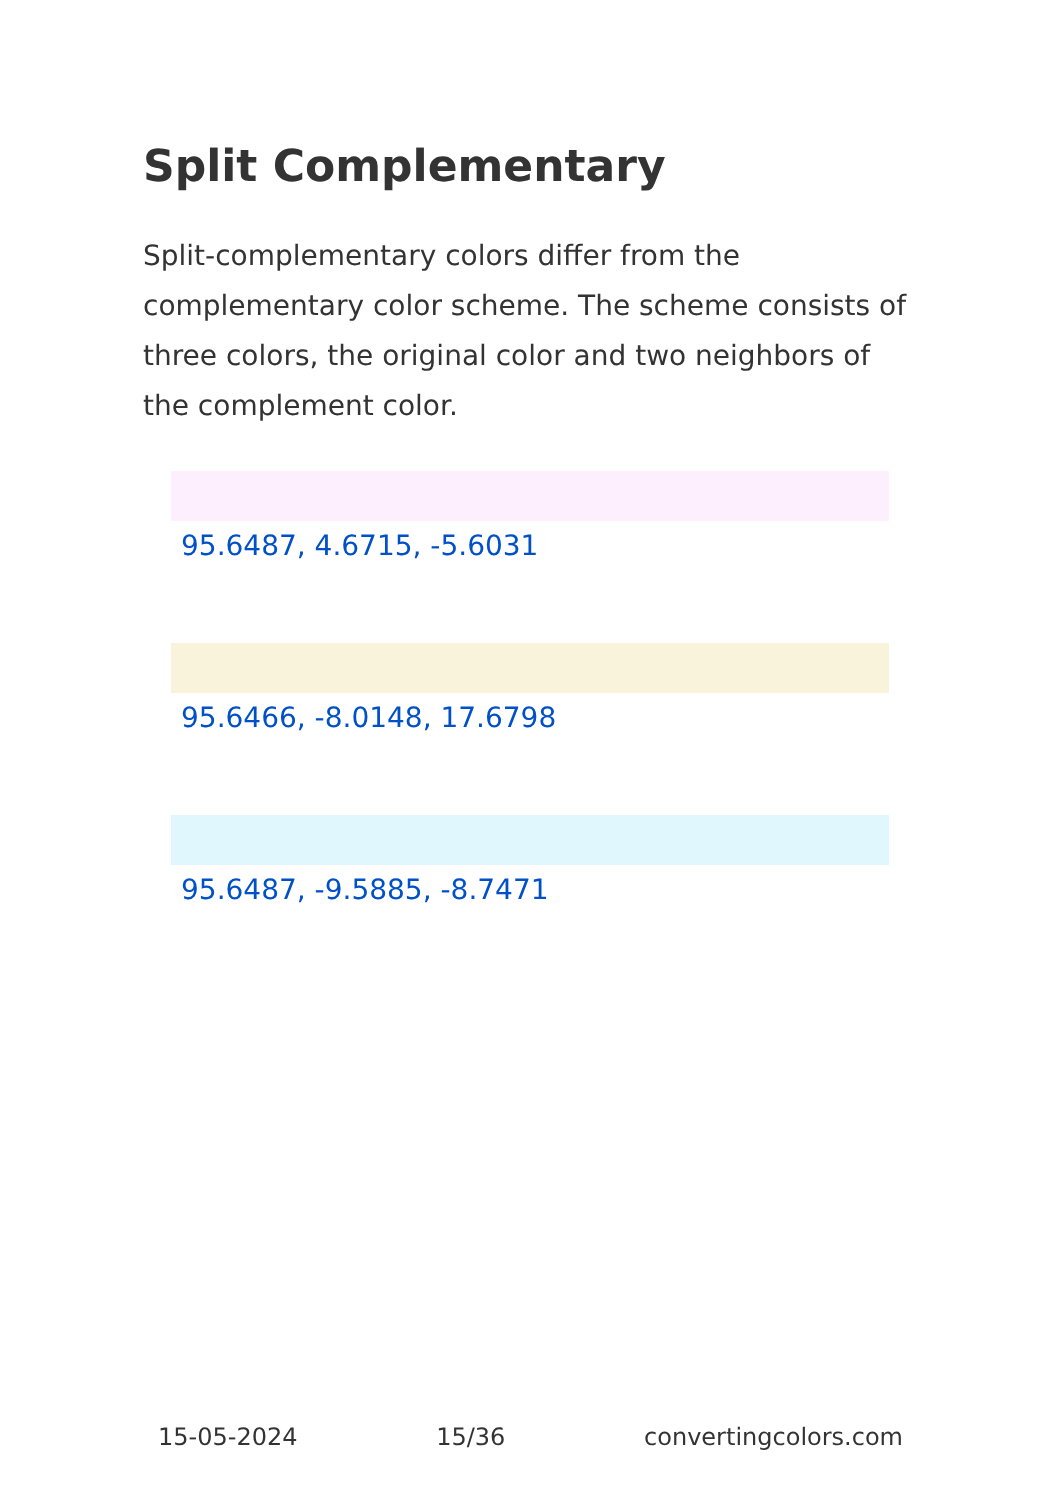Split Complementary
Split-complementary colors differ from the complementary color scheme. The scheme consists of three colors, the original color and two neighbors of the complement color.
95.6487, 4.6715, -5.6031
95.6466, -8.0148, 17.6798
95.6487, -9.5885, -8.7471
15-05-2024 15/36 convertingcolors.com